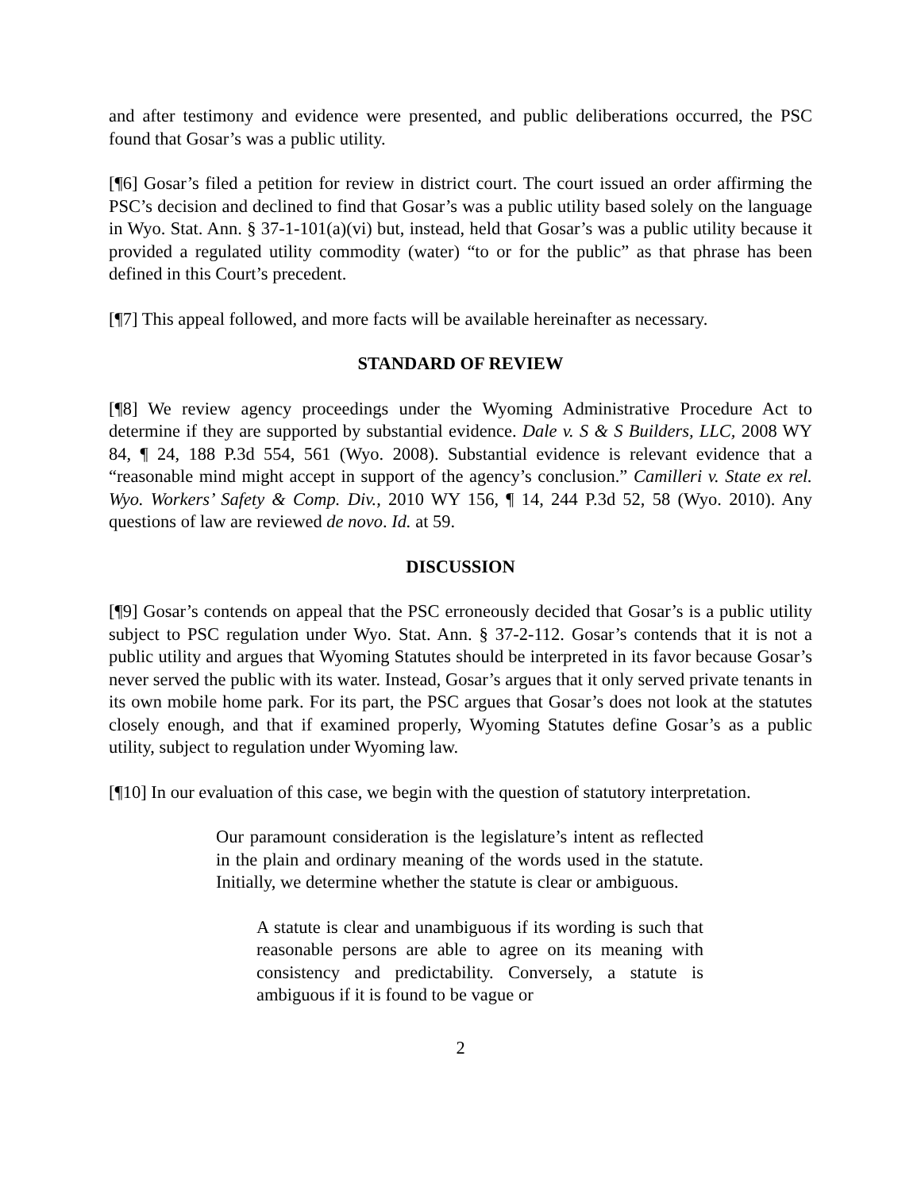and after testimony and evidence were presented, and public deliberations occurred, the PSC found that Gosar’s was a public utility.
[¶6] Gosar’s filed a petition for review in district court. The court issued an order affirming the PSC’s decision and declined to find that Gosar’s was a public utility based solely on the language in Wyo. Stat. Ann. § 37-1-101(a)(vi) but, instead, held that Gosar’s was a public utility because it provided a regulated utility commodity (water) “to or for the public” as that phrase has been defined in this Court’s precedent.
[¶7] This appeal followed, and more facts will be available hereinafter as necessary.
STANDARD OF REVIEW
[¶8] We review agency proceedings under the Wyoming Administrative Procedure Act to determine if they are supported by substantial evidence. Dale v. S & S Builders, LLC, 2008 WY 84, ¶ 24, 188 P.3d 554, 561 (Wyo. 2008). Substantial evidence is relevant evidence that a “reasonable mind might accept in support of the agency’s conclusion.” Camilleri v. State ex rel. Wyo. Workers’ Safety & Comp. Div., 2010 WY 156, ¶ 14, 244 P.3d 52, 58 (Wyo. 2010). Any questions of law are reviewed de novo. Id. at 59.
DISCUSSION
[¶9] Gosar’s contends on appeal that the PSC erroneously decided that Gosar’s is a public utility subject to PSC regulation under Wyo. Stat. Ann. § 37-2-112. Gosar’s contends that it is not a public utility and argues that Wyoming Statutes should be interpreted in its favor because Gosar’s never served the public with its water. Instead, Gosar’s argues that it only served private tenants in its own mobile home park. For its part, the PSC argues that Gosar’s does not look at the statutes closely enough, and that if examined properly, Wyoming Statutes define Gosar’s as a public utility, subject to regulation under Wyoming law.
[¶10] In our evaluation of this case, we begin with the question of statutory interpretation.
Our paramount consideration is the legislature’s intent as reflected in the plain and ordinary meaning of the words used in the statute. Initially, we determine whether the statute is clear or ambiguous.
A statute is clear and unambiguous if its wording is such that reasonable persons are able to agree on its meaning with consistency and predictability. Conversely, a statute is ambiguous if it is found to be vague or
2